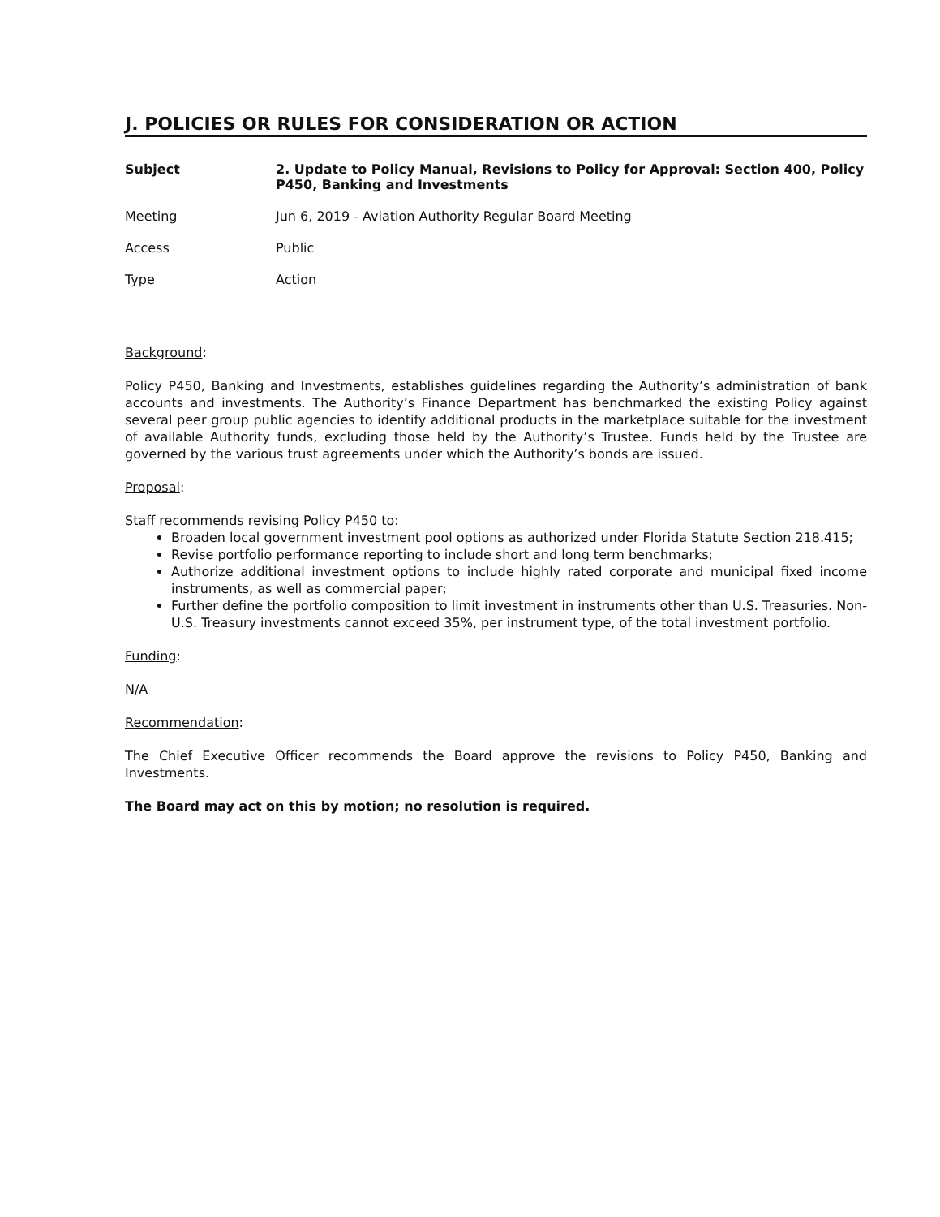J. POLICIES OR RULES FOR CONSIDERATION OR ACTION
Subject 2. Update to Policy Manual, Revisions to Policy for Approval: Section 400, Policy P450, Banking and Investments
Meeting Jun 6, 2019 - Aviation Authority Regular Board Meeting
Access Public
Type Action
Background:
Policy P450, Banking and Investments, establishes guidelines regarding the Authority’s administration of bank accounts and investments. The Authority’s Finance Department has benchmarked the existing Policy against several peer group public agencies to identify additional products in the marketplace suitable for the investment of available Authority funds, excluding those held by the Authority’s Trustee. Funds held by the Trustee are governed by the various trust agreements under which the Authority’s bonds are issued.
Proposal:
Staff recommends revising Policy P450 to:
Broaden local government investment pool options as authorized under Florida Statute Section 218.415;
Revise portfolio performance reporting to include short and long term benchmarks;
Authorize additional investment options to include highly rated corporate and municipal fixed income instruments, as well as commercial paper;
Further define the portfolio composition to limit investment in instruments other than U.S. Treasuries. Non-U.S. Treasury investments cannot exceed 35%, per instrument type, of the total investment portfolio.
Funding:
N/A
Recommendation:
The Chief Executive Officer recommends the Board approve the revisions to Policy P450, Banking and Investments.
The Board may act on this by motion; no resolution is required.